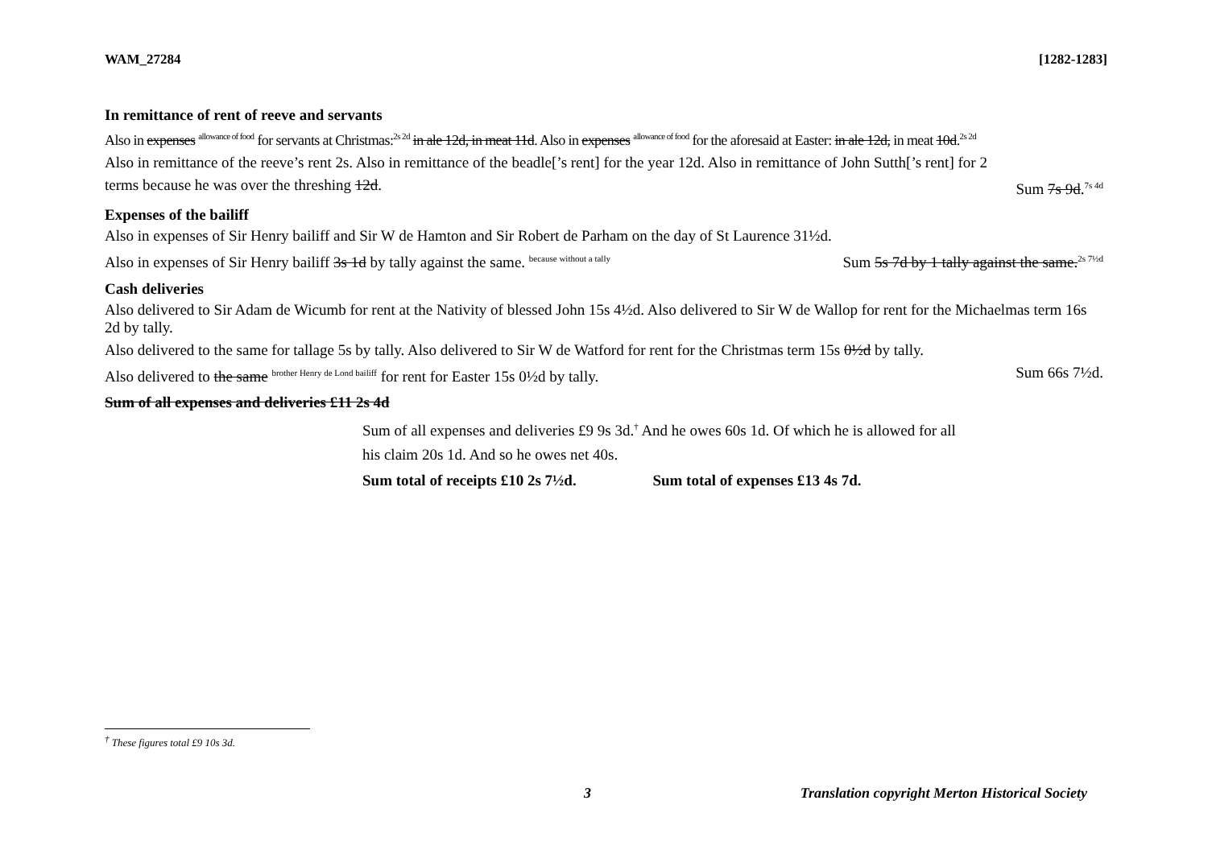WAM_27284 [1282-1283]
In remittance of rent of reeve and servants
Also in expenses <sup>allowance of food</sup> for servants at Christmas:<sup>2s 2d</sup> in ale 12d, in meat 11d. Also in expenses <sup>allowance of food</sup> for the aforesaid at Easter: in ale 12d, in meat 10d.<sup>2s 2d</sup>
Also in remittance of the reeve’s rent 2s. Also in remittance of the beadle[’s rent] for the year 12d. Also in remittance of John Sutth[’s rent] for 2
terms because he was over the threshing 12d. Sum 7s 9d.<sup>7s 4d</sup>
Expenses of the bailiff
Also in expenses of Sir Henry bailiff and Sir W de Hamton and Sir Robert de Parham on the day of St Laurence 31½d.
Also in expenses of Sir Henry bailiff 3s 1d by tally against the same. <sup>because without a tally</sup> Sum 5s 7d by 1 tally against the same.<sup>2s 7½d</sup>
Cash deliveries
Also delivered to Sir Adam de Wicumb for rent at the Nativity of blessed John 15s 4½d. Also delivered to Sir W de Wallop for rent for the Michaelmas term 16s 2d by tally.
Also delivered to the same for tallage 5s by tally. Also delivered to Sir W de Watford for rent for the Christmas term 15s 0½d by tally.
Also delivered to the same <sup>brother Henry de Lond bailiff</sup> for rent for Easter 15s 0½d by tally. Sum 66s 7½d.
Sum of all expenses and deliveries £11 2s 4d
Sum of all expenses and deliveries £9 9s 3d.<sup>†</sup> And he owes 60s 1d. Of which he is allowed for all
his claim 20s 1d. And so he owes net 40s.
Sum total of receipts £10 2s 7½d. Sum total of expenses £13 4s 7d.
<sup>†</sup> These figures total £9 10s 3d.
3 Translation copyright Merton Historical Society